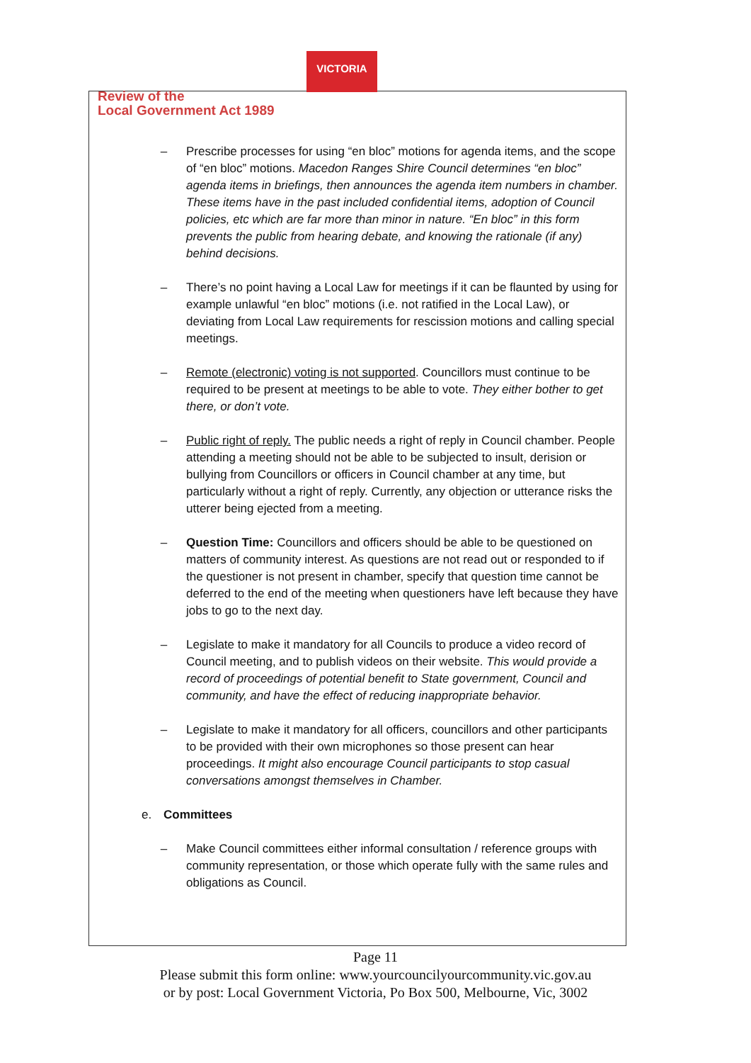VICTORIA
Review of the
Local Government Act 1989
– Prescribe processes for using “en bloc” motions for agenda items, and the scope of “en bloc” motions. Macedon Ranges Shire Council determines “en bloc” agenda items in briefings, then announces the agenda item numbers in chamber. These items have in the past included confidential items, adoption of Council policies, etc which are far more than minor in nature. “En bloc” in this form prevents the public from hearing debate, and knowing the rationale (if any) behind decisions.
– There’s no point having a Local Law for meetings if it can be flaunted by using for example unlawful “en bloc” motions (i.e. not ratified in the Local Law), or deviating from Local Law requirements for rescission motions and calling special meetings.
– Remote (electronic) voting is not supported. Councillors must continue to be required to be present at meetings to be able to vote. They either bother to get there, or don’t vote.
– Public right of reply. The public needs a right of reply in Council chamber. People attending a meeting should not be able to be subjected to insult, derision or bullying from Councillors or officers in Council chamber at any time, but particularly without a right of reply. Currently, any objection or utterance risks the utterer being ejected from a meeting.
– Question Time: Councillors and officers should be able to be questioned on matters of community interest. As questions are not read out or responded to if the questioner is not present in chamber, specify that question time cannot be deferred to the end of the meeting when questioners have left because they have jobs to go to the next day.
– Legislate to make it mandatory for all Councils to produce a video record of Council meeting, and to publish videos on their website. This would provide a record of proceedings of potential benefit to State government, Council and community, and have the effect of reducing inappropriate behavior.
– Legislate to make it mandatory for all officers, councillors and other participants to be provided with their own microphones so those present can hear proceedings. It might also encourage Council participants to stop casual conversations amongst themselves in Chamber.
e. Committees
– Make Council committees either informal consultation / reference groups with community representation, or those which operate fully with the same rules and obligations as Council.
Page 11
Please submit this form online: www.yourcouncilyourcommunity.vic.gov.au
or by post: Local Government Victoria, Po Box 500, Melbourne, Vic, 3002